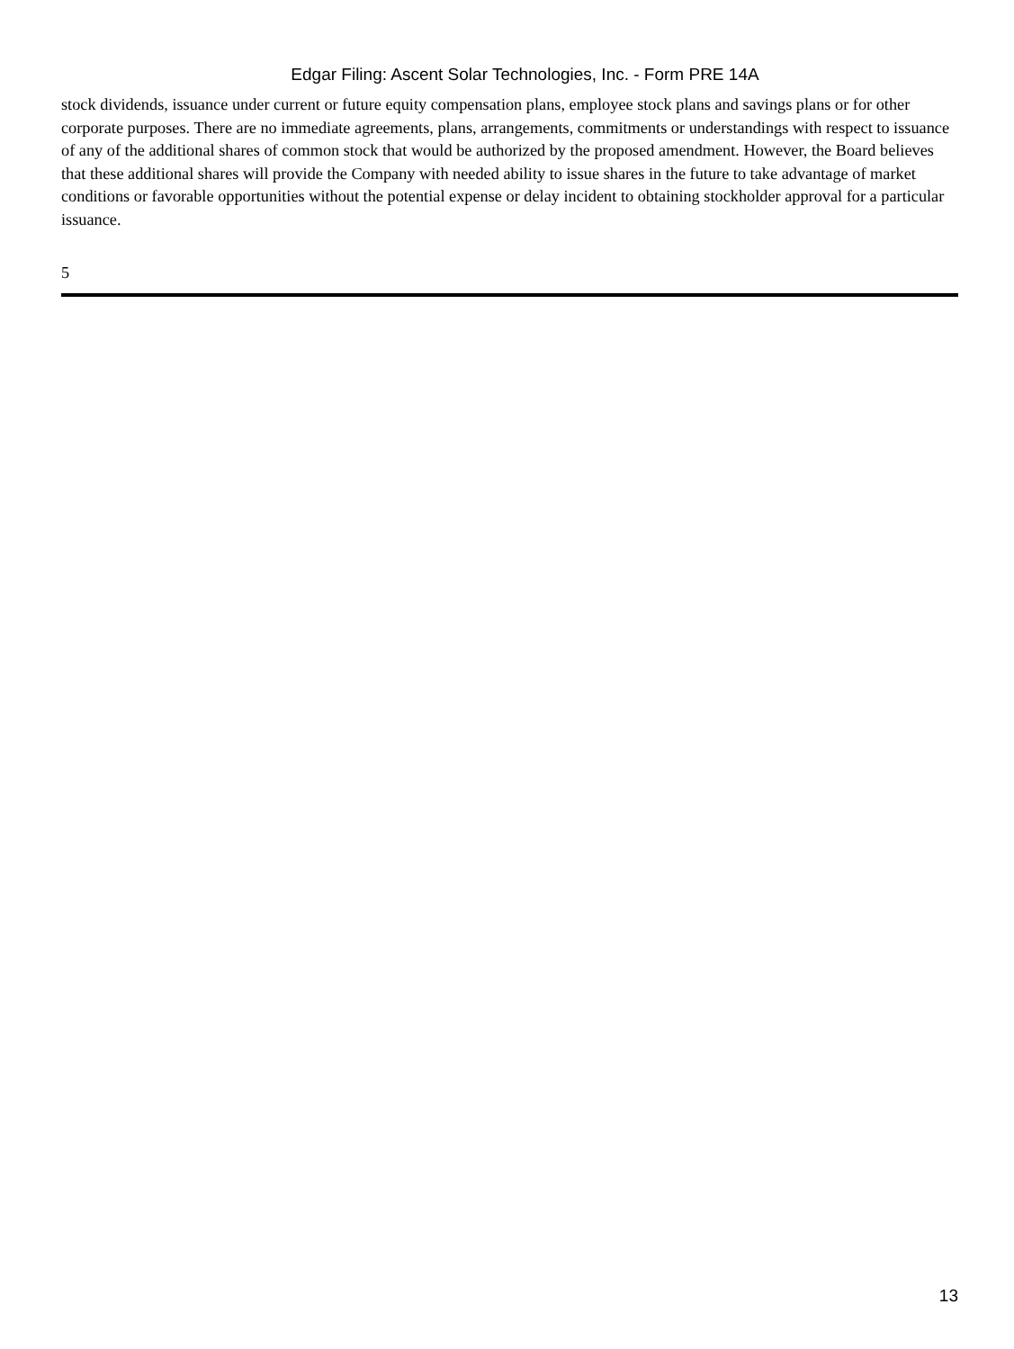Edgar Filing: Ascent Solar Technologies, Inc. - Form PRE 14A
stock dividends, issuance under current or future equity compensation plans, employee stock plans and savings plans or for other corporate purposes. There are no immediate agreements, plans, arrangements, commitments or understandings with respect to issuance of any of the additional shares of common stock that would be authorized by the proposed amendment. However, the Board believes that these additional shares will provide the Company with needed ability to issue shares in the future to take advantage of market conditions or favorable opportunities without the potential expense or delay incident to obtaining stockholder approval for a particular issuance.
5
13